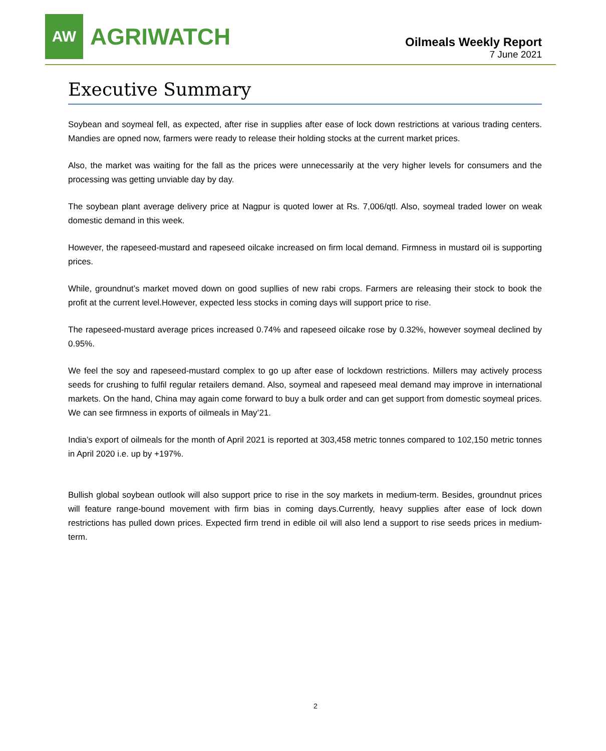AW
AGRIWATCH
Oilmeals Weekly Report
7 June 2021
Executive Summary
Soybean and soymeal fell, as expected, after rise in supplies after ease of lock down restrictions at various trading centers. Mandies are opned now, farmers were ready to release their holding stocks at the current market prices.
Also, the market was waiting for the fall as the prices were unnecessarily at the very higher levels for consumers and the processing was getting unviable day by day.
The soybean plant average delivery price at Nagpur is quoted lower at Rs. 7,006/qtl. Also, soymeal traded lower on weak domestic demand in this week.
However, the rapeseed-mustard and rapeseed oilcake increased on firm local demand. Firmness in mustard oil is supporting prices.
While, groundnut’s market moved down on good supllies of new rabi crops. Farmers are releasing their stock to book the profit at the current level.However, expected less stocks in coming days will support price to rise.
The rapeseed-mustard average prices increased 0.74% and rapeseed oilcake rose by 0.32%, however soymeal declined by 0.95%.
We feel the soy and rapeseed-mustard complex to go up after ease of lockdown restrictions. Millers may actively process seeds for crushing to fulfil regular retailers demand. Also, soymeal and rapeseed meal demand may improve in international markets. On the hand, China may again come forward to buy a bulk order and can get support from domestic soymeal prices. We can see firmness in exports of oilmeals in May’21.
India’s export of oilmeals for the month of April 2021 is reported at 303,458 metric tonnes compared to 102,150 metric tonnes in April 2020 i.e. up by +197%.
Bullish global soybean outlook will also support price to rise in the soy markets in medium-term. Besides, groundnut prices will feature range-bound movement with firm bias in coming days.Currently, heavy supplies after ease of lock down restrictions has pulled down prices. Expected firm trend in edible oil will also lend a support to rise seeds prices in medium-term.
2